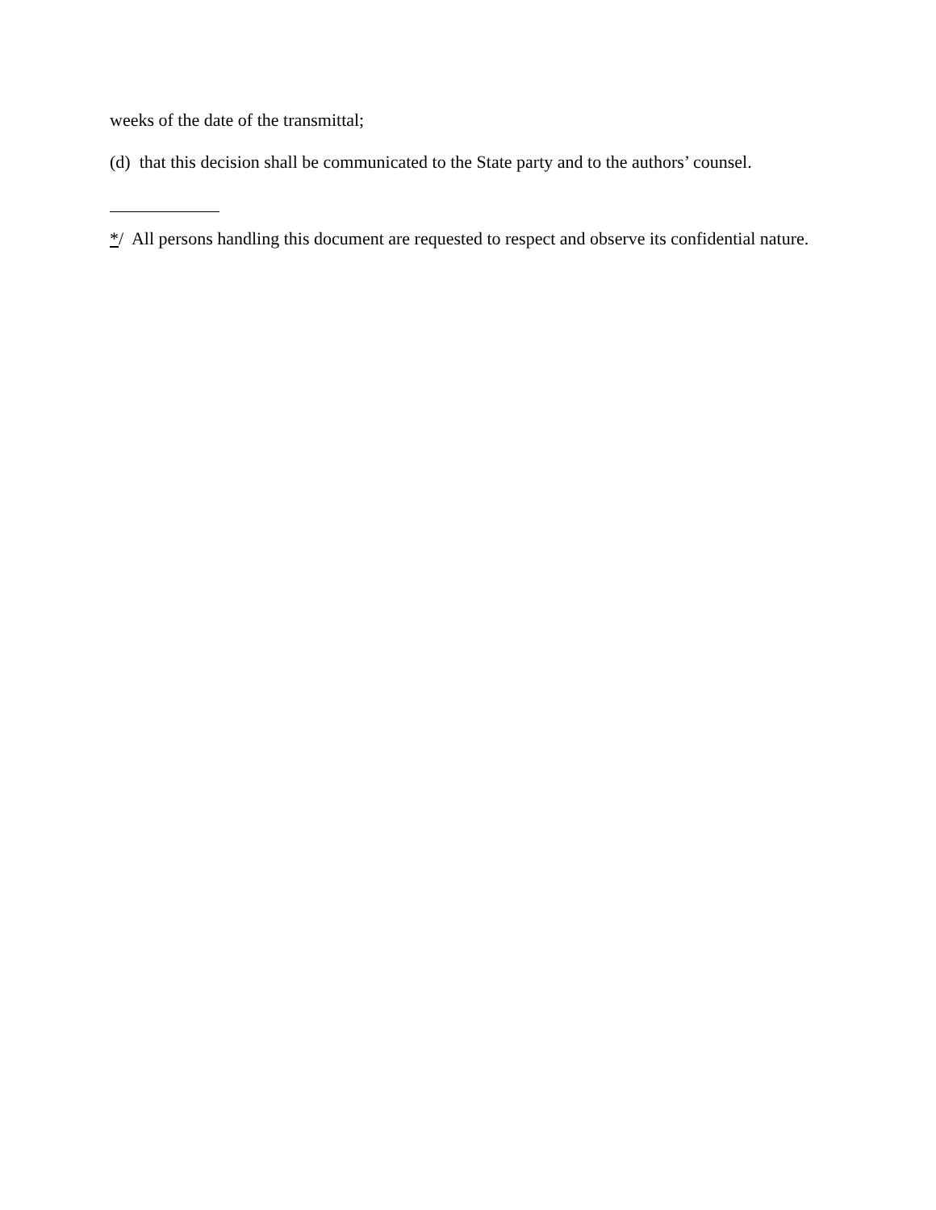weeks of the date of the transmittal;
(d) that this decision shall be communicated to the State party and to the authors’ counsel.
*/ All persons handling this document are requested to respect and observe its confidential nature.